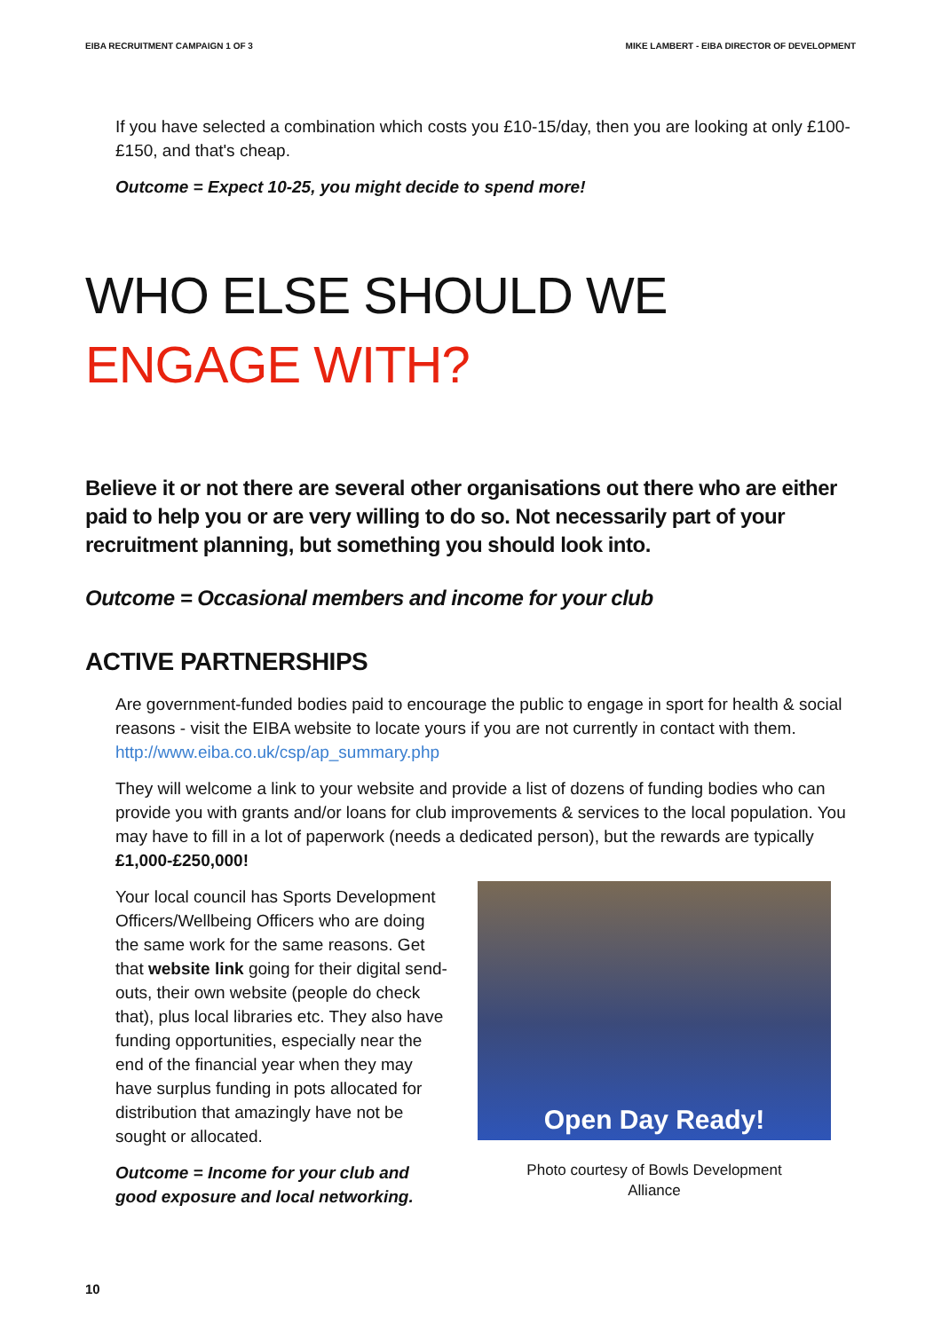EIBA RECRUITMENT CAMPAIGN 1 OF 3 MIKE LAMBERT - EIBA DIRECTOR OF DEVELOPMENT
If you have selected a combination which costs you £10-15/day, then you are looking at only £100-£150, and that's cheap.
Outcome = Expect 10-25, you might decide to spend more!
WHO ELSE SHOULD WE
ENGAGE WITH?
Believe it or not there are several other organisations out there who are either paid to help you or are very willing to do so. Not necessarily part of your recruitment planning, but something you should look into.
Outcome = Occasional members and income for your club
ACTIVE PARTNERSHIPS
Are government-funded bodies paid to encourage the public to engage in sport for health & social reasons - visit the EIBA website to locate yours if you are not currently in contact with them. http://www.eiba.co.uk/csp/ap_summary.php
They will welcome a link to your website and provide a list of dozens of funding bodies who can provide you with grants and/or loans for club improvements & services to the local population. You may have to fill in a lot of paperwork (needs a dedicated person), but the rewards are typically £1,000-£250,000!
Your local council has Sports Development Officers/Wellbeing Officers who are doing the same work for the same reasons. Get that website link going for their digital send-outs, their own website (people do check that), plus local libraries etc. They also have funding opportunities, especially near the end of the financial year when they may have surplus funding in pots allocated for distribution that amazingly have not be sought or allocated.
Outcome = Income for your club and good exposure and local networking.
Open Day Ready!
Photo courtesy of Bowls Development
Alliance
10